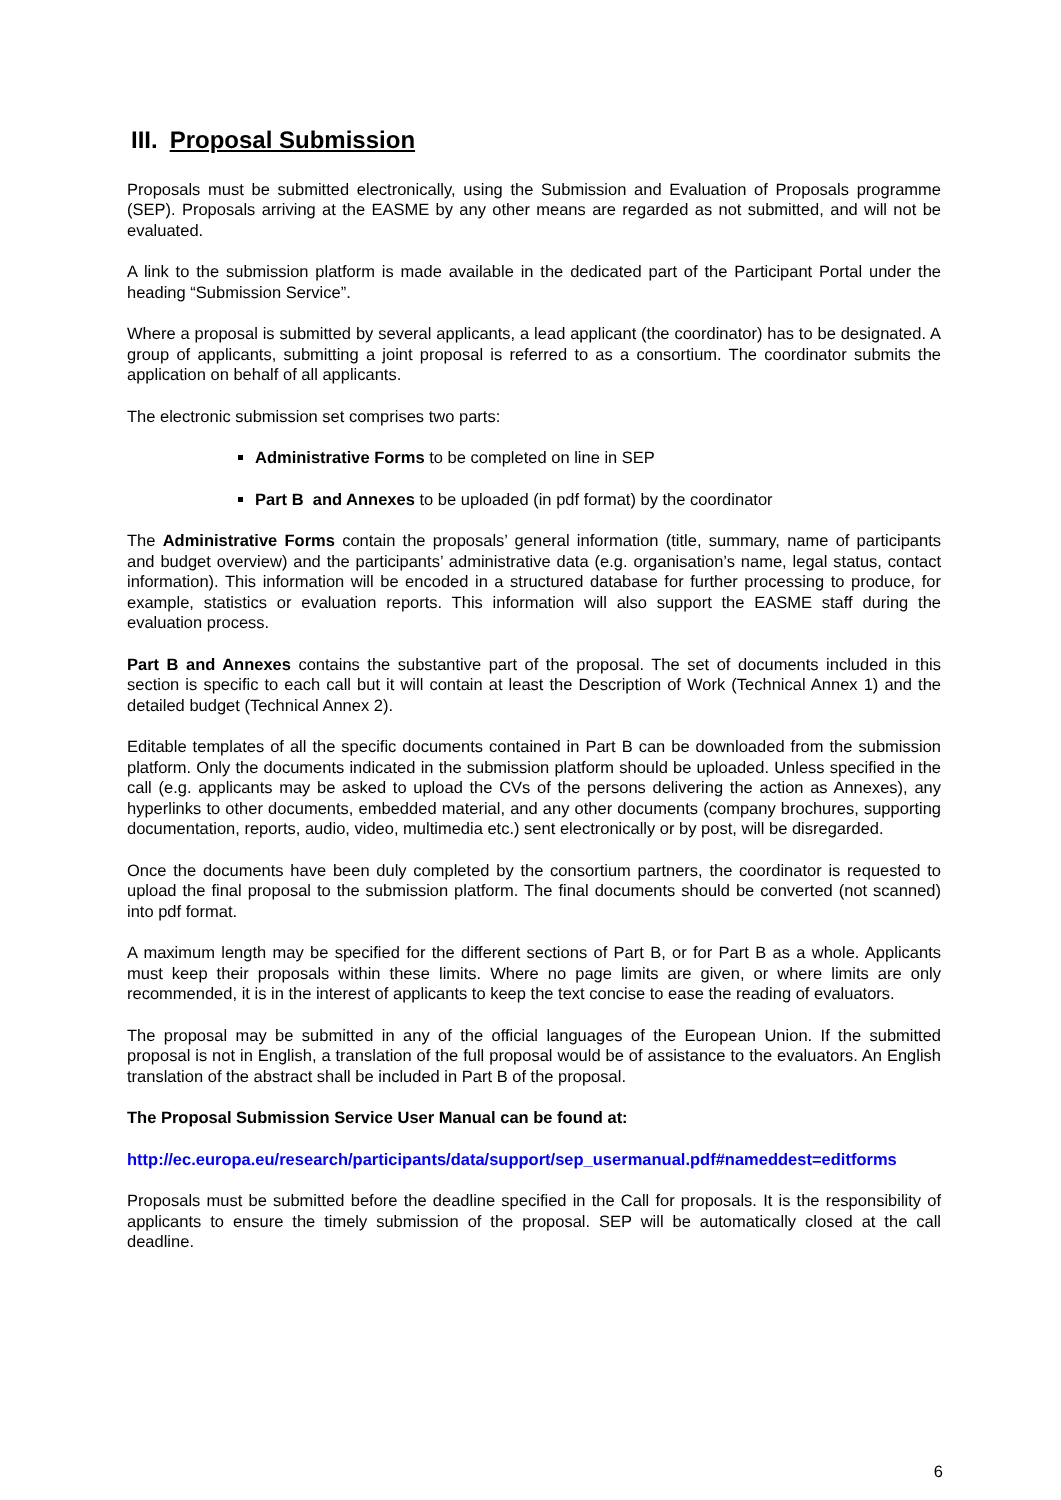III. Proposal Submission
Proposals must be submitted electronically, using the Submission and Evaluation of Proposals programme (SEP). Proposals arriving at the EASME by any other means are regarded as not submitted, and will not be evaluated.
A link to the submission platform is made available in the dedicated part of the Participant Portal under the heading “Submission Service”.
Where a proposal is submitted by several applicants, a lead applicant (the coordinator) has to be designated. A group of applicants, submitting a joint proposal is referred to as a consortium. The coordinator submits the application on behalf of all applicants.
The electronic submission set comprises two parts:
Administrative Forms to be completed on line in SEP
Part B and Annexes to be uploaded (in pdf format) by the coordinator
The Administrative Forms contain the proposals’ general information (title, summary, name of participants and budget overview) and the participants’ administrative data (e.g. organisation’s name, legal status, contact information). This information will be encoded in a structured database for further processing to produce, for example, statistics or evaluation reports. This information will also support the EASME staff during the evaluation process.
Part B and Annexes contains the substantive part of the proposal. The set of documents included in this section is specific to each call but it will contain at least the Description of Work (Technical Annex 1) and the detailed budget (Technical Annex 2).
Editable templates of all the specific documents contained in Part B can be downloaded from the submission platform. Only the documents indicated in the submission platform should be uploaded. Unless specified in the call (e.g. applicants may be asked to upload the CVs of the persons delivering the action as Annexes), any hyperlinks to other documents, embedded material, and any other documents (company brochures, supporting documentation, reports, audio, video, multimedia etc.) sent electronically or by post, will be disregarded.
Once the documents have been duly completed by the consortium partners, the coordinator is requested to upload the final proposal to the submission platform. The final documents should be converted (not scanned) into pdf format.
A maximum length may be specified for the different sections of Part B, or for Part B as a whole. Applicants must keep their proposals within these limits. Where no page limits are given, or where limits are only recommended, it is in the interest of applicants to keep the text concise to ease the reading of evaluators.
The proposal may be submitted in any of the official languages of the European Union. If the submitted proposal is not in English, a translation of the full proposal would be of assistance to the evaluators. An English translation of the abstract shall be included in Part B of the proposal.
The Proposal Submission Service User Manual can be found at:
http://ec.europa.eu/research/participants/data/support/sep_usermanual.pdf#nameddest=editforms
Proposals must be submitted before the deadline specified in the Call for proposals. It is the responsibility of applicants to ensure the timely submission of the proposal. SEP will be automatically closed at the call deadline.
6